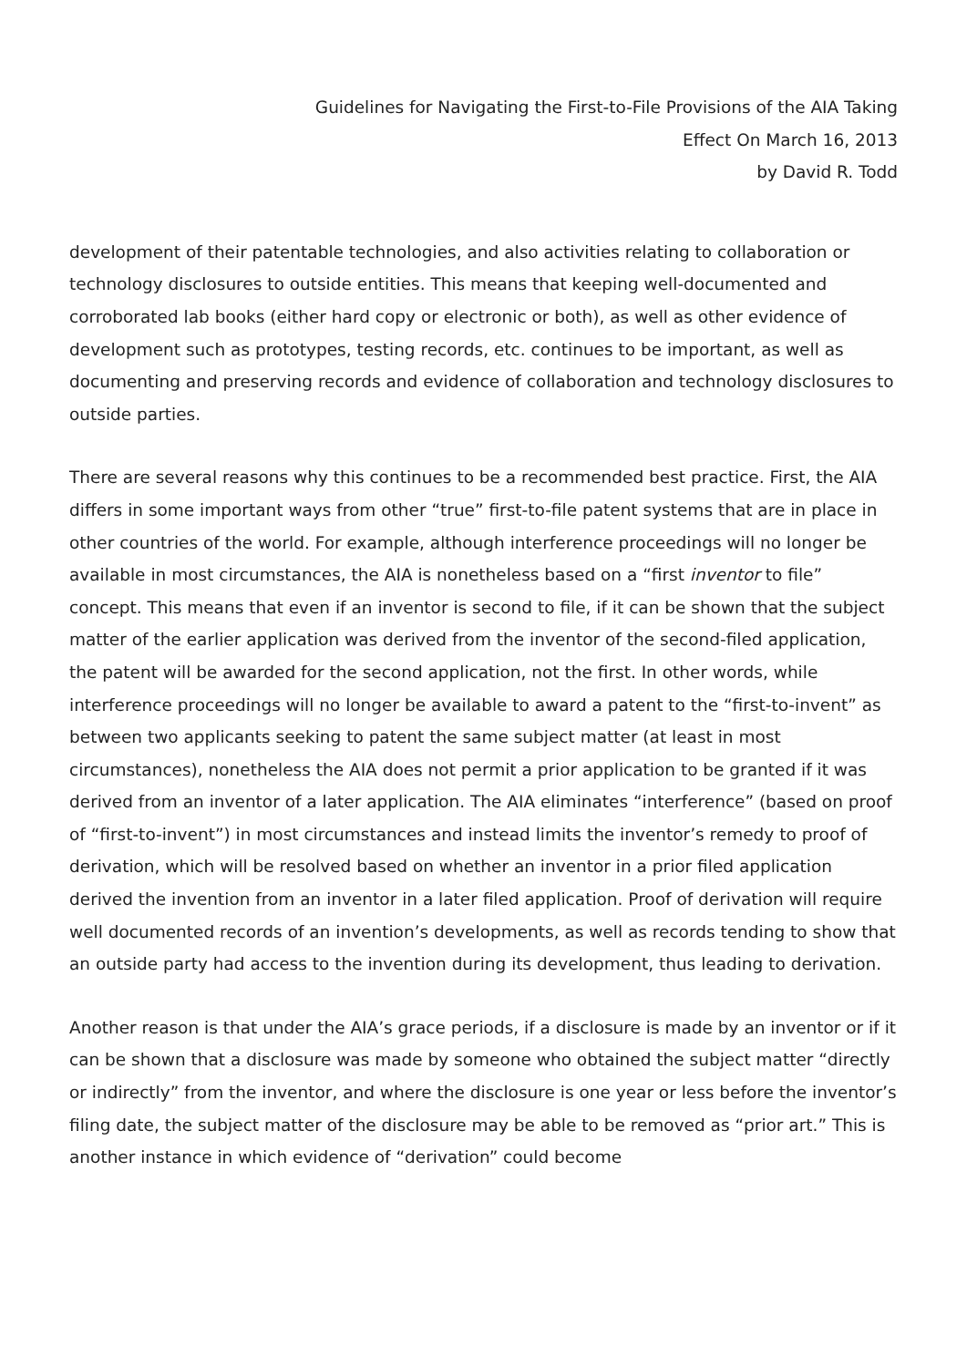Guidelines for Navigating the First-to-File Provisions of the AIA Taking
Effect On March 16, 2013
by David R. Todd
development of their patentable technologies, and also activities relating to collaboration or technology disclosures to outside entities. This means that keeping well-documented and corroborated lab books (either hard copy or electronic or both), as well as other evidence of development such as prototypes, testing records, etc. continues to be important, as well as documenting and preserving records and evidence of collaboration and technology disclosures to outside parties.
There are several reasons why this continues to be a recommended best practice. First, the AIA differs in some important ways from other “true” first-to-file patent systems that are in place in other countries of the world. For example, although interference proceedings will no longer be available in most circumstances, the AIA is nonetheless based on a “first inventor to file” concept. This means that even if an inventor is second to file, if it can be shown that the subject matter of the earlier application was derived from the inventor of the second-filed application, the patent will be awarded for the second application, not the first. In other words, while interference proceedings will no longer be available to award a patent to the “first-to-invent” as between two applicants seeking to patent the same subject matter (at least in most circumstances), nonetheless the AIA does not permit a prior application to be granted if it was derived from an inventor of a later application. The AIA eliminates “interference” (based on proof of “first-to-invent”) in most circumstances and instead limits the inventor’s remedy to proof of derivation, which will be resolved based on whether an inventor in a prior filed application derived the invention from an inventor in a later filed application. Proof of derivation will require well documented records of an invention’s developments, as well as records tending to show that an outside party had access to the invention during its development, thus leading to derivation.
Another reason is that under the AIA’s grace periods, if a disclosure is made by an inventor or if it can be shown that a disclosure was made by someone who obtained the subject matter “directly or indirectly” from the inventor, and where the disclosure is one year or less before the inventor’s filing date, the subject matter of the disclosure may be able to be removed as “prior art.” This is another instance in which evidence of “derivation” could become